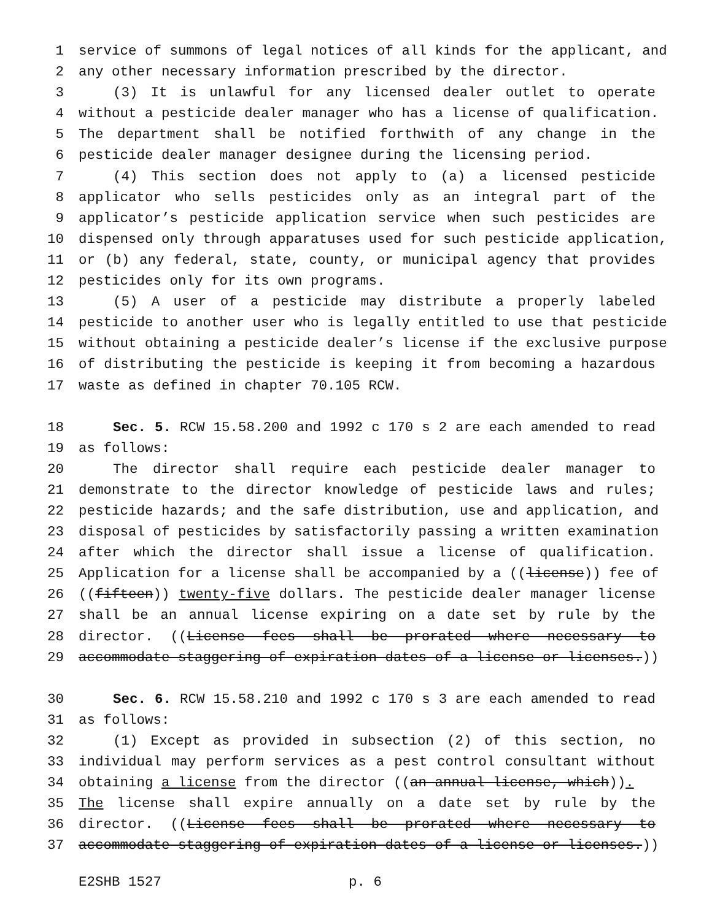1 service of summons of legal notices of all kinds for the applicant, and
2 any other necessary information prescribed by the director.
3 (3) It is unlawful for any licensed dealer outlet to operate
4 without a pesticide dealer manager who has a license of qualification.
5 The department shall be notified forthwith of any change in the
6 pesticide dealer manager designee during the licensing period.
7 (4) This section does not apply to (a) a licensed pesticide
8 applicator who sells pesticides only as an integral part of the
9 applicator’s pesticide application service when such pesticides are
10 dispensed only through apparatuses used for such pesticide application,
11 or (b) any federal, state, county, or municipal agency that provides
12 pesticides only for its own programs.
13 (5) A user of a pesticide may distribute a properly labeled
14 pesticide to another user who is legally entitled to use that pesticide
15 without obtaining a pesticide dealer’s license if the exclusive purpose
16 of distributing the pesticide is keeping it from becoming a hazardous
17 waste as defined in chapter 70.105 RCW.
18 Sec. 5. RCW 15.58.200 and 1992 c 170 s 2 are each amended to read
19 as follows:
20 The director shall require each pesticide dealer manager to
21 demonstrate to the director knowledge of pesticide laws and rules;
22 pesticide hazards; and the safe distribution, use and application, and
23 disposal of pesticides by satisfactorily passing a written examination
24 after which the director shall issue a license of qualification.
25 Application for a license shall be accompanied by a ((license)) fee of
26 ((fifteen)) twenty-five dollars. The pesticide dealer manager license
27 shall be an annual license expiring on a date set by rule by the
28 director. ((License fees shall be prorated where necessary to
29 accommodate staggering of expiration dates of a license or licenses.))
30 Sec. 6. RCW 15.58.210 and 1992 c 170 s 3 are each amended to read
31 as follows:
32 (1) Except as provided in subsection (2) of this section, no
33 individual may perform services as a pest control consultant without
34 obtaining a license from the director ((an annual license, which)).
35 The license shall expire annually on a date set by rule by the
36 director. ((License fees shall be prorated where necessary to
37 accommodate staggering of expiration dates of a license or licenses.))
E2SHB 1527 p. 6